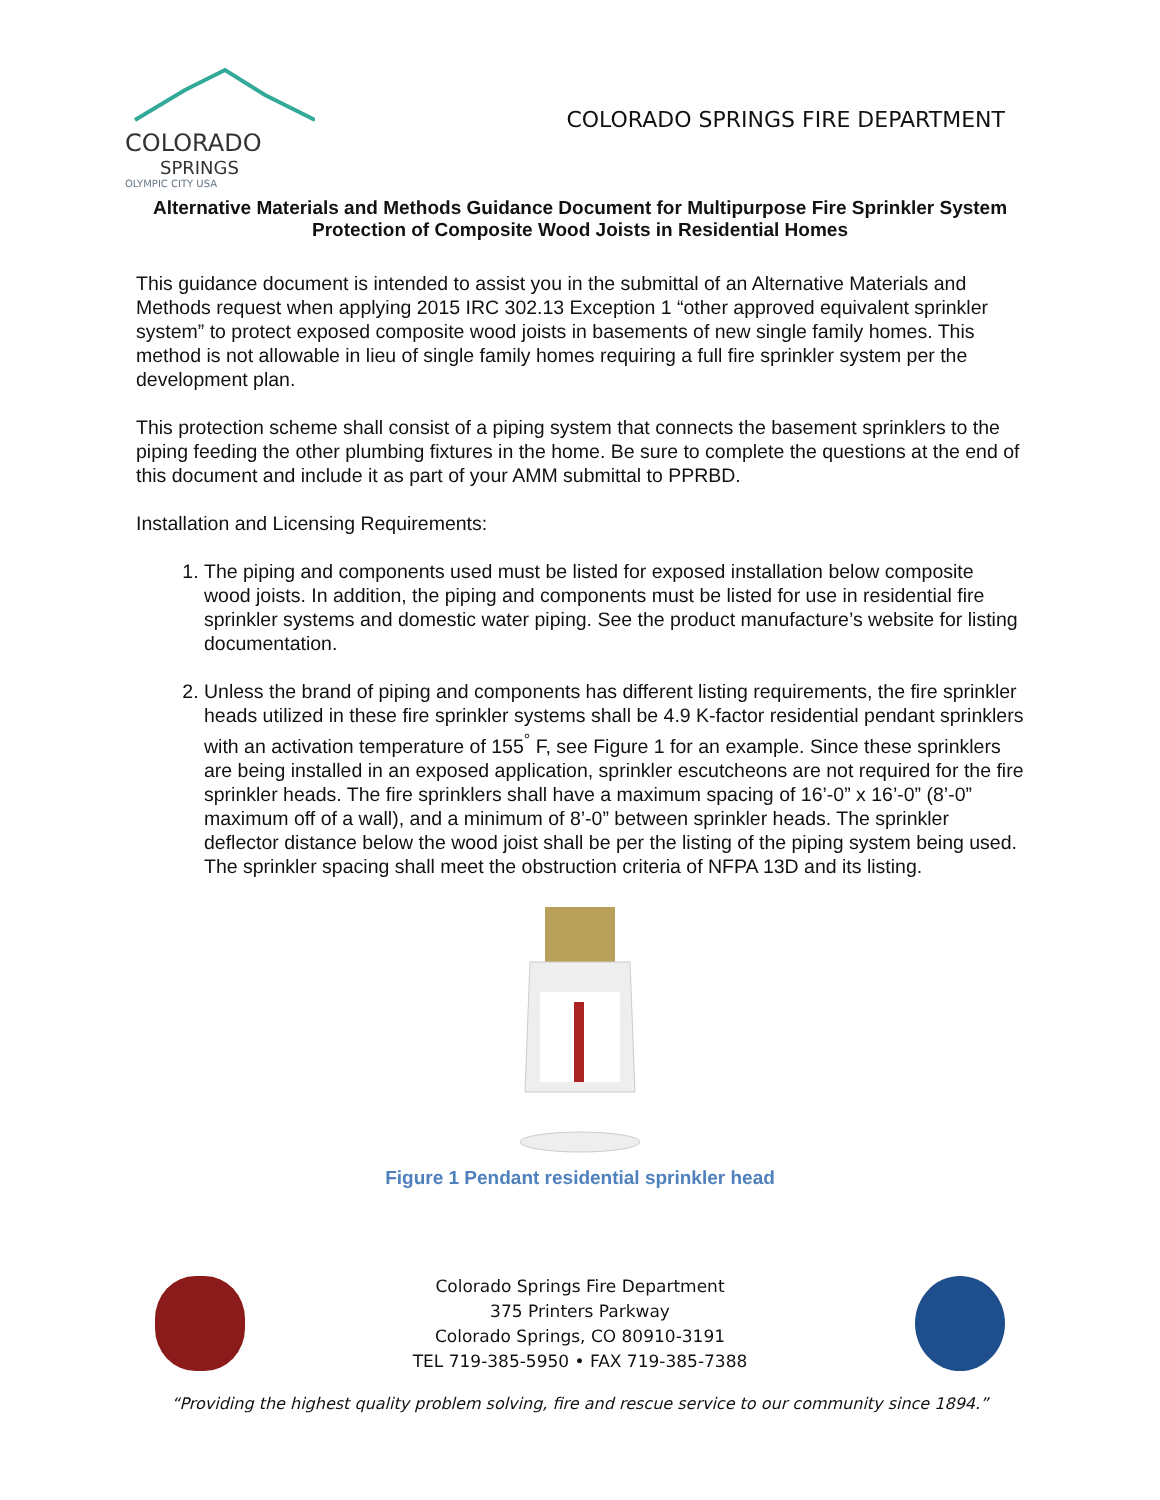COLORADO
SPRINGS
OLYMPIC CITY USA
COLORADO SPRINGS FIRE DEPARTMENT
Alternative Materials and Methods Guidance Document for Multipurpose Fire Sprinkler System Protection of Composite Wood Joists in Residential Homes
This guidance document is intended to assist you in the submittal of an Alternative Materials and Methods request when applying 2015 IRC 302.13 Exception 1 “other approved equivalent sprinkler system” to protect exposed composite wood joists in basements of new single family homes. This method is not allowable in lieu of single family homes requiring a full fire sprinkler system per the development plan.
This protection scheme shall consist of a piping system that connects the basement sprinklers to the piping feeding the other plumbing fixtures in the home. Be sure to complete the questions at the end of this document and include it as part of your AMM submittal to PPRBD.
Installation and Licensing Requirements:
1. The piping and components used must be listed for exposed installation below composite wood joists. In addition, the piping and components must be listed for use in residential fire sprinkler systems and domestic water piping. See the product manufacture’s website for listing documentation.
2. Unless the brand of piping and components has different listing requirements, the fire sprinkler heads utilized in these fire sprinkler systems shall be 4.9 K-factor residential pendant sprinklers with an activation temperature of 155<sup>°</sup> F, see Figure 1 for an example. Since these sprinklers are being installed in an exposed application, sprinkler escutcheons are not required for the fire sprinkler heads. The fire sprinklers shall have a maximum spacing of 16’-0” x 16’-0” (8’-0” maximum off of a wall), and a minimum of 8’-0” between sprinkler heads. The sprinkler deflector distance below the wood joist shall be per the listing of the piping system being used. The sprinkler spacing shall meet the obstruction criteria of NFPA 13D and its listing.
Figure 1 Pendant residential sprinkler head
Colorado Springs Fire Department
375 Printers Parkway
Colorado Springs, CO 80910-3191
TEL 719-385-5950 • FAX 719-385-7388
“Providing the highest quality problem solving, fire and rescue service to our community since 1894.”